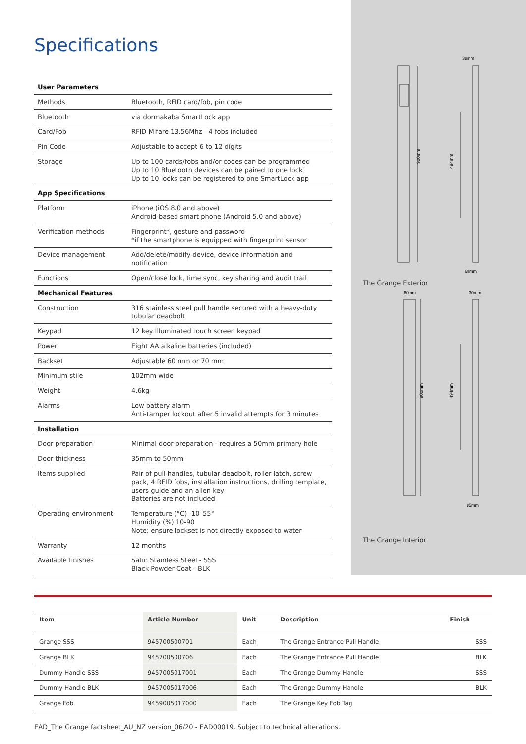Specifications
| User Parameters | |
| Methods | Bluetooth, RFID card/fob, pin code |
| Bluetooth | via dormakaba SmartLock app |
| Card/Fob | RFID Mifare 13.56Mhz—4 fobs included |
| Pin Code | Adjustable to accept 6 to 12 digits |
| Storage | Up to 100 cards/fobs and/or codes can be programmed Up to 10 Bluetooth devices can be paired to one lock Up to 10 locks can be registered to one SmartLock app |
| App Specifications | |
| Platform | iPhone (iOS 8.0 and above) Android-based smart phone (Android 5.0 and above) |
| Verification methods | Fingerprint*, gesture and password *if the smartphone is equipped with fingerprint sensor |
| Device management | Add/delete/modify device, device information and notification |
| Functions | Open/close lock, time sync, key sharing and audit trail |
| Mechanical Features | |
| Construction | 316 stainless steel pull handle secured with a heavy-duty tubular deadbolt |
| Keypad | 12 key Illuminated touch screen keypad |
| Power | Eight AA alkaline batteries (included) |
| Backset | Adjustable 60 mm or 70 mm |
| Minimum stile | 102mm wide |
| Weight | 4.6kg |
| Alarms | Low battery alarm Anti-tamper lockout after 5 invalid attempts for 3 minutes |
| Installation | |
| Door preparation | Minimal door preparation - requires a 50mm primary hole |
| Door thickness | 35mm to 50mm |
| Items supplied | Pair of pull handles, tubular deadbolt, roller latch, screw pack, 4 RFID fobs, installation instructions, drilling template, users guide and an allen key Batteries are not included |
| Operating environment | Temperature (°C) -10–55° Humidity (%) 10-90 Note: ensure lockset is not directly exposed to water |
| Warranty | 12 months |
| Available finishes | Satin Stainless Steel - SSS Black Powder Coat - BLK |
900mm
494mm
38mm
68mm
The Grange Exterior
60mm
900mm
30mm
494mm
85mm
The Grange Interior
| Item | Article Number | Unit | Description | Finish |
| --- | --- | --- | --- | --- |
| Grange SSS | 945700500701 | Each | The Grange Entrance Pull Handle | SSS |
| Grange BLK | 945700500706 | Each | The Grange Entrance Pull Handle | BLK |
| Dummy Handle SSS | 9457005017001 | Each | The Grange Dummy Handle | SSS |
| Dummy Handle BLK | 9457005017006 | Each | The Grange Dummy Handle | BLK |
| Grange Fob | 9459005017000 | Each | The Grange Key Fob Tag | |
EAD_The Grange factsheet_AU_NZ version_06/20 - EAD00019. Subject to technical alterations.